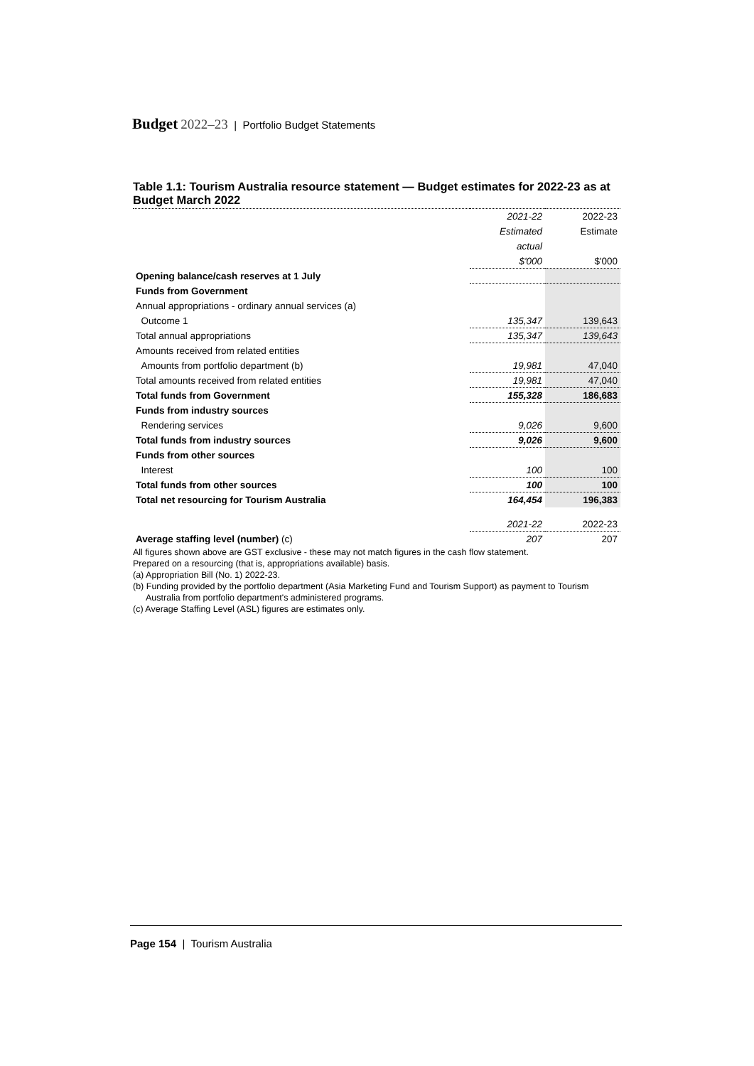Budget 2022–23 | Portfolio Budget Statements
Table 1.1: Tourism Australia resource statement — Budget estimates for 2022-23 as at Budget March 2022
| | 2021-22 | 2022-23 |
| | Estimated | Estimate |
| | actual | |
| | $'000 | $'000 |
| Opening balance/cash reserves at 1 July | | |
| Funds from Government | | |
| Annual appropriations - ordinary annual services (a) | | |
| Outcome 1 | 135,347 | 139,643 |
| Total annual appropriations | 135,347 | 139,643 |
| Amounts received from related entities | | |
| Amounts from portfolio department (b) | 19,981 | 47,040 |
| Total amounts received from related entities | 19,981 | 47,040 |
| Total funds from Government | 155,328 | 186,683 |
| Funds from industry sources | | |
| Rendering services | 9,026 | 9,600 |
| Total funds from industry sources | 9,026 | 9,600 |
| Funds from other sources | | |
| Interest | 100 | 100 |
| Total funds from other sources | 100 | 100 |
| Total net resourcing for Tourism Australia | 164,454 | 196,383 |
| | 2021-22 | 2022-23 |
| Average staffing level (number) (c) | 207 | 207 |
All figures shown above are GST exclusive - these may not match figures in the cash flow statement.
Prepared on a resourcing (that is, appropriations available) basis.
(a) Appropriation Bill (No. 1) 2022-23.
(b) Funding provided by the portfolio department (Asia Marketing Fund and Tourism Support) as payment to Tourism Australia from portfolio department's administered programs.
(c) Average Staffing Level (ASL) figures are estimates only.
Page 154 | Tourism Australia